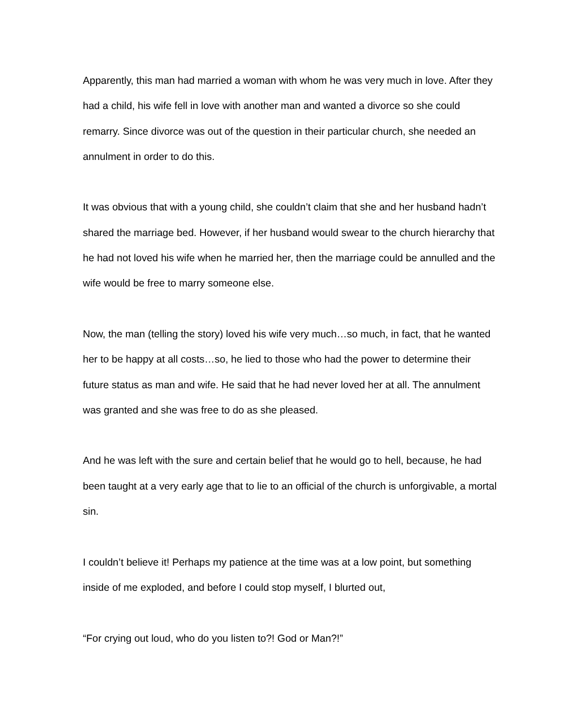Apparently, this man had married a woman with whom he was very much in love. After they had a child, his wife fell in love with another man and wanted a divorce so she could remarry. Since divorce was out of the question in their particular church, she needed an annulment in order to do this.
It was obvious that with a young child, she couldn’t claim that she and her husband hadn’t shared the marriage bed. However, if her husband would swear to the church hierarchy that he had not loved his wife when he married her, then the marriage could be annulled and the wife would be free to marry someone else.
Now, the man (telling the story) loved his wife very much…so much, in fact, that he wanted her to be happy at all costs…so, he lied to those who had the power to determine their future status as man and wife. He said that he had never loved her at all. The annulment was granted and she was free to do as she pleased.
And he was left with the sure and certain belief that he would go to hell, because, he had been taught at a very early age that to lie to an official of the church is unforgivable, a mortal sin.
I couldn’t believe it! Perhaps my patience at the time was at a low point, but something inside of me exploded, and before I could stop myself, I blurted out,
“For crying out loud, who do you listen to?! God or Man?!”